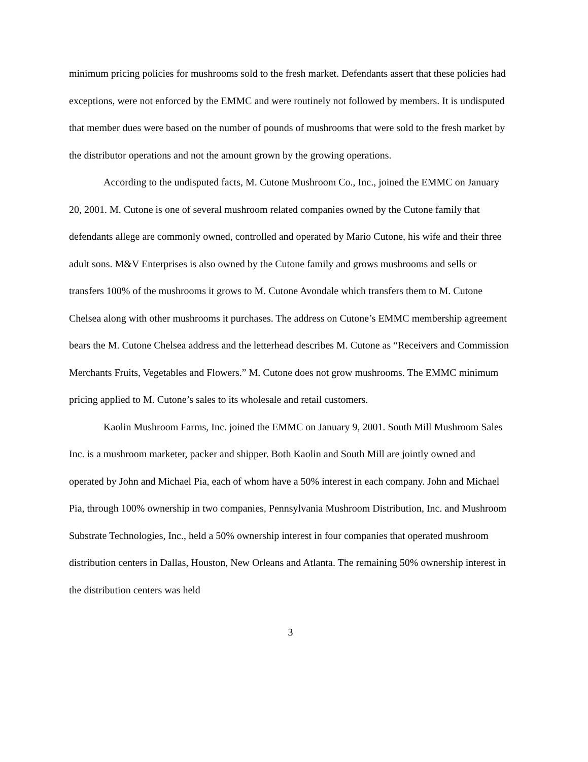minimum pricing policies for mushrooms sold to the fresh market. Defendants assert that these policies had exceptions, were not enforced by the EMMC and were routinely not followed by members. It is undisputed that member dues were based on the number of pounds of mushrooms that were sold to the fresh market by the distributor operations and not the amount grown by the growing operations.
According to the undisputed facts, M. Cutone Mushroom Co., Inc., joined the EMMC on January 20, 2001. M. Cutone is one of several mushroom related companies owned by the Cutone family that defendants allege are commonly owned, controlled and operated by Mario Cutone, his wife and their three adult sons. M&V Enterprises is also owned by the Cutone family and grows mushrooms and sells or transfers 100% of the mushrooms it grows to M. Cutone Avondale which transfers them to M. Cutone Chelsea along with other mushrooms it purchases. The address on Cutone’s EMMC membership agreement bears the M. Cutone Chelsea address and the letterhead describes M. Cutone as “Receivers and Commission Merchants Fruits, Vegetables and Flowers.” M. Cutone does not grow mushrooms. The EMMC minimum pricing applied to M. Cutone’s sales to its wholesale and retail customers.
Kaolin Mushroom Farms, Inc. joined the EMMC on January 9, 2001. South Mill Mushroom Sales Inc. is a mushroom marketer, packer and shipper. Both Kaolin and South Mill are jointly owned and operated by John and Michael Pia, each of whom have a 50% interest in each company. John and Michael Pia, through 100% ownership in two companies, Pennsylvania Mushroom Distribution, Inc. and Mushroom Substrate Technologies, Inc., held a 50% ownership interest in four companies that operated mushroom distribution centers in Dallas, Houston, New Orleans and Atlanta. The remaining 50% ownership interest in the distribution centers was held
3